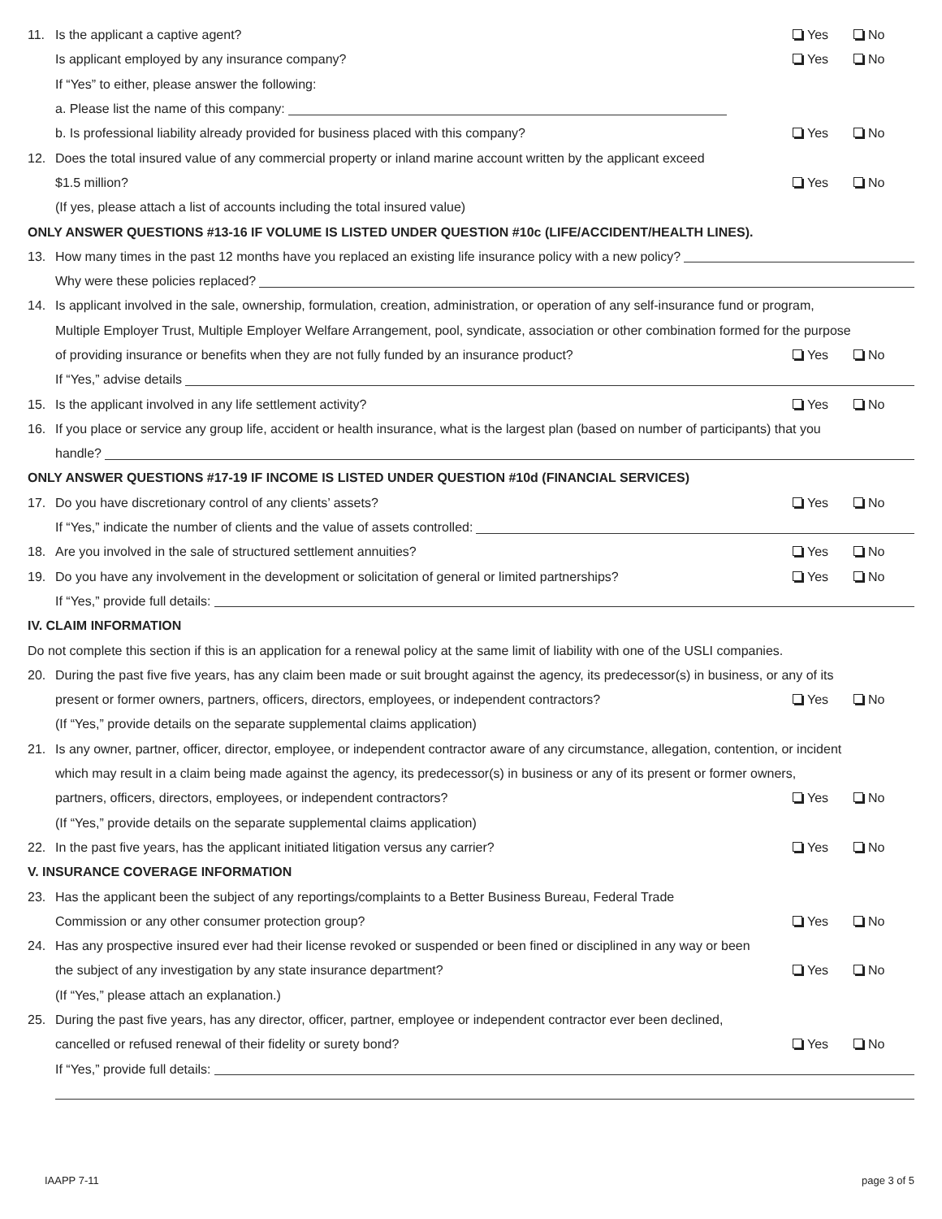11. Is the applicant a captive agent? Yes No
Is applicant employed by any insurance company? Yes No
If “Yes” to either, please answer the following:
a. Please list the name of this company:
b. Is professional liability already provided for business placed with this company? Yes No
12. Does the total insured value of any commercial property or inland marine account written by the applicant exceed
$1.5 million? Yes No
(If yes, please attach a list of accounts including the total insured value)
ONLY ANSWER QUESTIONS #13-16 IF VOLUME IS LISTED UNDER QUESTION #10c (LIFE/ACCIDENT/HEALTH LINES).
13. How many times in the past 12 months have you replaced an existing life insurance policy with a new policy?
Why were these policies replaced?
14. Is applicant involved in the sale, ownership, formulation, creation, administration, or operation of any self-insurance fund or program,
Multiple Employer Trust, Multiple Employer Welfare Arrangement, pool, syndicate, association or other combination formed for the purpose
of providing insurance or benefits when they are not fully funded by an insurance product? Yes No
If “Yes,” advise details
15. Is the applicant involved in any life settlement activity? Yes No
16. If you place or service any group life, accident or health insurance, what is the largest plan (based on number of participants) that you
handle?
ONLY ANSWER QUESTIONS #17-19 IF INCOME IS LISTED UNDER QUESTION #10d (FINANCIAL SERVICES)
17. Do you have discretionary control of any clients’ assets? Yes No
If “Yes,” indicate the number of clients and the value of assets controlled:
18. Are you involved in the sale of structured settlement annuities? Yes No
19. Do you have any involvement in the development or solicitation of general or limited partnerships? Yes No
If “Yes,” provide full details:
IV. CLAIM INFORMATION
Do not complete this section if this is an application for a renewal policy at the same limit of liability with one of the USLI companies.
20. During the past five five years, has any claim been made or suit brought against the agency, its predecessor(s) in business, or any of its
present or former owners, partners, officers, directors, employees, or independent contractors? Yes No
(If “Yes,” provide details on the separate supplemental claims application)
21. Is any owner, partner, officer, director, employee, or independent contractor aware of any circumstance, allegation, contention, or incident
which may result in a claim being made against the agency, its predecessor(s) in business or any of its present or former owners,
partners, officers, directors, employees, or independent contractors? Yes No
(If “Yes,” provide details on the separate supplemental claims application)
22. In the past five years, has the applicant initiated litigation versus any carrier? Yes No
V. INSURANCE COVERAGE INFORMATION
23. Has the applicant been the subject of any reportings/complaints to a Better Business Bureau, Federal Trade
Commission or any other consumer protection group? Yes No
24. Has any prospective insured ever had their license revoked or suspended or been fined or disciplined in any way or been
the subject of any investigation by any state insurance department? Yes No
(If “Yes,” please attach an explanation.)
25. During the past five years, has any director, officer, partner, employee or independent contractor ever been declined,
cancelled or refused renewal of their fidelity or surety bond? Yes No
If “Yes,” provide full details:
IAAPP 7-11 page 3 of 5